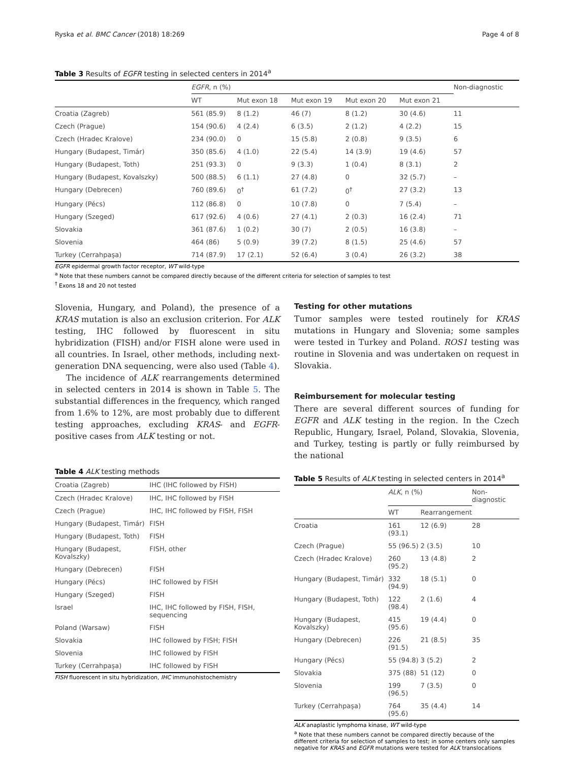Ryska et al. BMC Cancer (2018) 18:269 Page 4 of 8
Table 3 Results of EGFR testing in selected centers in 2014<sup>a</sup>
| | EGFR , n (%) | | | | | Non-diagnostic |
| --- | --- | --- | --- | --- | --- | --- |
| | WT | Mut exon 18 | Mut exon 19 | Mut exon 20 | Mut exon 21 | |
| Croatia (Zagreb) | 561 (85.9) | 8 (1.2) | 46 (7) | 8 (1.2) | 30 (4.6) | 11 |
| Czech (Prague) | 154 (90.6) | 4 (2.4) | 6 (3.5) | 2 (1.2) | 4 (2.2) | 15 |
| Czech (Hradec Kralove) | 234 (90.0) | 0 | 15 (5.8) | 2 (0.8) | 9 (3.5) | 6 |
| Hungary (Budapest, Timár) | 350 (85.6) | 4 (1.0) | 22 (5.4) | 14 (3.9) | 19 (4.6) | 57 |
| Hungary (Budapest, Toth) | 251 (93.3) | 0 | 9 (3.3) | 1 (0.4) | 8 (3.1) | 2 |
| Hungary (Budapest, Kovalszky) | 500 (88.5) | 6 (1.1) | 27 (4.8) | 0 | 32 (5.7) | – |
| Hungary (Debrecen) | 760 (89.6) | 0<sup>†</sup> | 61 (7.2) | 0<sup>†</sup> | 27 (3.2) | 13 |
| Hungary (Pécs) | 112 (86.8) | 0 | 10 (7.8) | 0 | 7 (5.4) | – |
| Hungary (Szeged) | 617 (92.6) | 4 (0.6) | 27 (4.1) | 2 (0.3) | 16 (2.4) | 71 |
| Slovakia | 361 (87.6) | 1 (0.2) | 30 (7) | 2 (0.5) | 16 (3.8) | – |
| Slovenia | 464 (86) | 5 (0.9) | 39 (7.2) | 8 (1.5) | 25 (4.6) | 57 |
| Turkey (Cerrahpaşa) | 714 (87.9) | 17 (2.1) | 52 (6.4) | 3 (0.4) | 26 (3.2) | 38 |
EGFR epidermal growth factor receptor, WT wild-type
<sup>a</sup> Note that these numbers cannot be compared directly because of the different criteria for selection of samples to test
<sup>†</sup> Exons 18 and 20 not tested
Slovenia, Hungary, and Poland), the presence of a KRAS mutation is also an exclusion criterion. For ALK testing, IHC followed by fluorescent in situ hybridization (FISH) and/or FISH alone were used in all countries. In Israel, other methods, including next-generation DNA sequencing, were also used (Table 4).
The incidence of ALK rearrangements determined in selected centers in 2014 is shown in Table 5. The substantial differences in the frequency, which ranged from 1.6% to 12%, are most probably due to different testing approaches, excluding KRAS- and EGFR-positive cases from ALK testing or not.
Table 4 ALK testing methods
| Croatia (Zagreb) | IHC (IHC followed by FISH) |
| Czech (Hradec Kralove) | IHC, IHC followed by FISH |
| Czech (Prague) | IHC, IHC followed by FISH, FISH |
| Hungary (Budapest, Timár) | FISH |
| Hungary (Budapest, Toth) | FISH |
| Hungary (Budapest, Kovalszky) | FISH, other |
| Hungary (Debrecen) | FISH |
| Hungary (Pécs) | IHC followed by FISH |
| Hungary (Szeged) | FISH |
| Israel | IHC, IHC followed by FISH, FISH, sequencing |
| Poland (Warsaw) | FISH |
| Slovakia | IHC followed by FISH; FISH |
| Slovenia | IHC followed by FISH |
| Turkey (Cerrahpaşa) | IHC followed by FISH |
FISH fluorescent in situ hybridization, IHC immunohistochemistry
Testing for other mutations
Tumor samples were tested routinely for KRAS mutations in Hungary and Slovenia; some samples were tested in Turkey and Poland. ROS1 testing was routine in Slovenia and was undertaken on request in Slovakia.
Reimbursement for molecular testing
There are several different sources of funding for EGFR and ALK testing in the region. In the Czech Republic, Hungary, Israel, Poland, Slovakia, Slovenia, and Turkey, testing is partly or fully reimbursed by the national
Table 5 Results of ALK testing in selected centers in 2014<sup>a</sup>
| | ALK , n (%) | | Non-diagnostic |
| --- | --- | --- | --- |
| | WT | Rearrangement | |
| Croatia | 161 (93.1) | 12 (6.9) | 28 |
| Czech (Prague) | 55 (96.5) | 2 (3.5) | 10 |
| Czech (Hradec Kralove) | 260 (95.2) | 13 (4.8) | 2 |
| Hungary (Budapest, Timár) | 332 (94.9) | 18 (5.1) | 0 |
| Hungary (Budapest, Toth) | 122 (98.4) | 2 (1.6) | 4 |
| Hungary (Budapest, Kovalszky) | 415 (95.6) | 19 (4.4) | 0 |
| Hungary (Debrecen) | 226 (91.5) | 21 (8.5) | 35 |
| Hungary (Pécs) | 55 (94.8) | 3 (5.2) | 2 |
| Slovakia | 375 (88) | 51 (12) | 0 |
| Slovenia | 199 (96.5) | 7 (3.5) | 0 |
| Turkey (Cerrahpaşa) | 764 (95.6) | 35 (4.4) | 14 |
ALK anaplastic lymphoma kinase, WT wild-type
<sup>a</sup> Note that these numbers cannot be compared directly because of the different criteria for selection of samples to test; in some centers only samples negative for KRAS and EGFR mutations were tested for ALK translocations